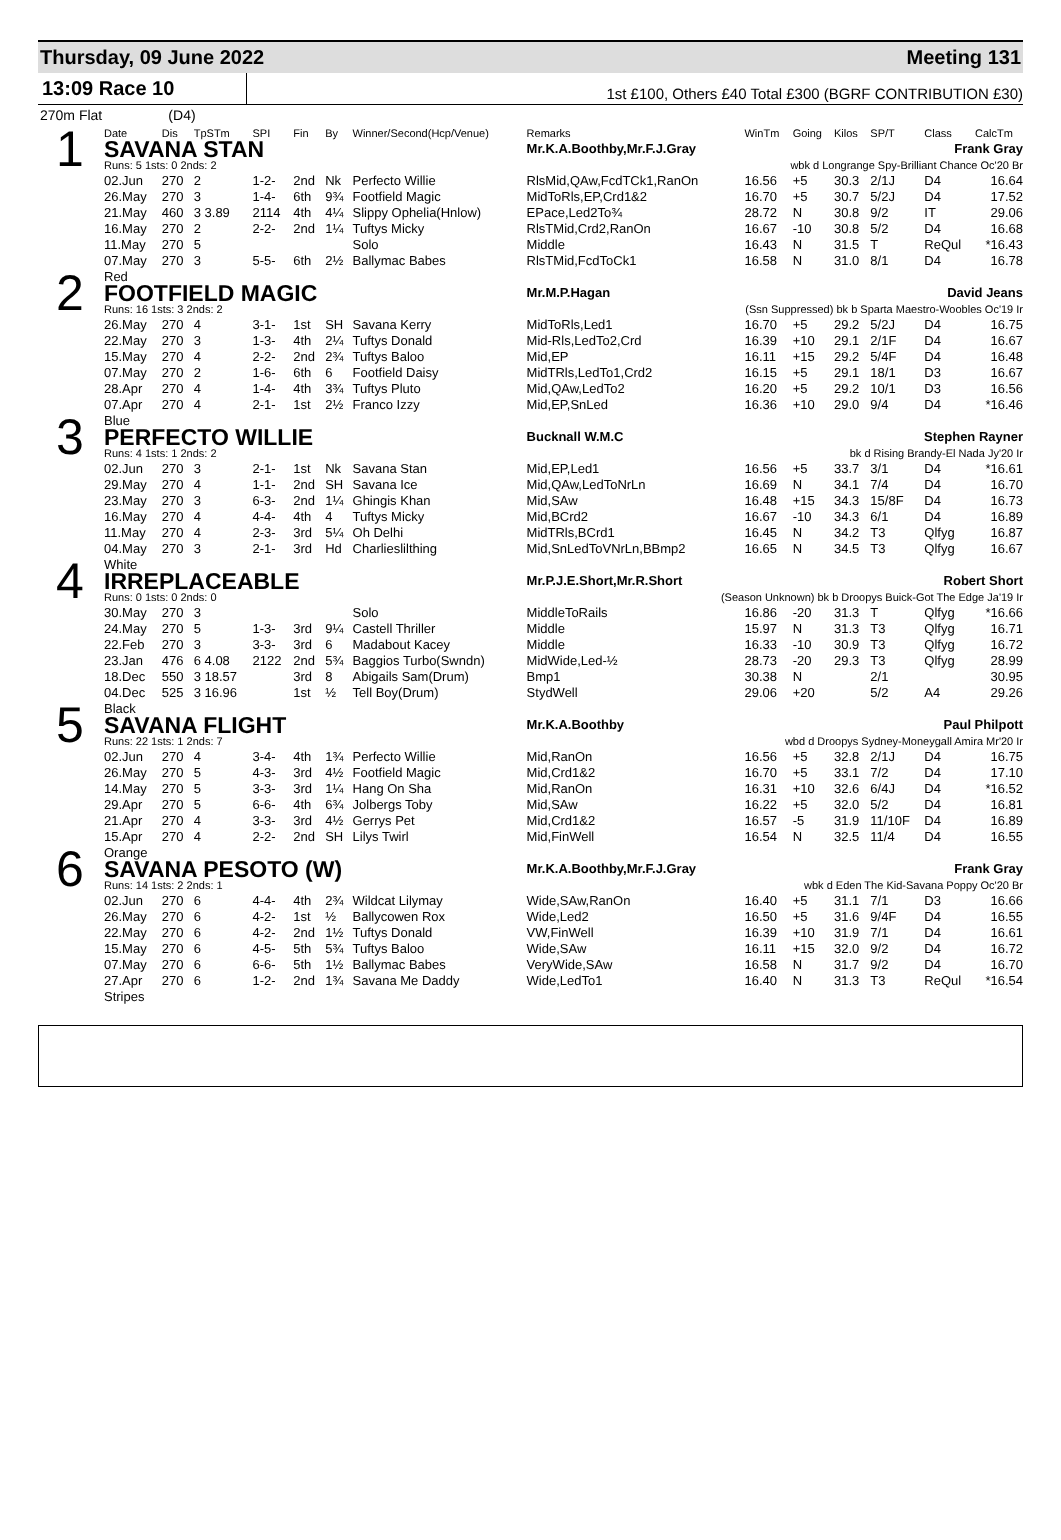Thursday, 09 June 2022 Meeting 131
13:09 Race 10
1st £100, Others £40 Total £300 (BGRF CONTRIBUTION £30)
270m Flat (D4)
| | Date | Dis | TpSTm | SPI | Fin | By | Winner/Second(Hcp/Venue) | Remarks | WinTm | Going | Kilos | SP/T | Class | CalcTm |
| --- | --- | --- | --- | --- | --- | --- | --- | --- | --- | --- | --- | --- | --- | --- |
| 1 | SAVANA STAN | | | | | | | Mr.K.A.Boothby,Mr.F.J.Gray Frank Gray | | | | | | |
| | Runs: 5 1sts: 0 2nds: 2 | | | | | | | wbk d Longrange Spy-Brilliant Chance Oc'20 Br | | | | | | |
| | 02.Jun | 270 | 2 | 1-2- | 2nd | Nk | Perfecto Willie | RlsMid,QAw,FcdTCk1,RanOn | 16.56 | +5 | 30.3 | 2/1J | D4 | 16.64 |
| | 26.May | 270 | 3 | 1-4- | 6th | 9¾ | Footfield Magic | MidToRls,EP,Crd1&2 | 16.70 | +5 | 30.7 | 5/2J | D4 | 17.52 |
| | 21.May | 460 | 3 3.89 | 2114 | 4th | 4¼ | Slippy Ophelia(Hnlow) | EPace,Led2To¾ | 28.72 | N | 30.8 | 9/2 | IT | 29.06 |
| | 16.May | 270 | 2 | 2-2- | 2nd | 1¼ | Tuftys Micky | RlsTMid,Crd2,RanOn | 16.67 | -10 | 30.8 | 5/2 | D4 | 16.68 |
| | 11.May | 270 | 5 | | | | Solo | Middle | 16.43 | N | 31.5 | T | ReQul | *16.43 |
| | 07.May | 270 | 3 | 5-5- | 6th | 2½ | Ballymac Babes | RlsTMid,FcdToCk1 | 16.58 | N | 31.0 | 8/1 | D4 | 16.78 |
| | Red | | | | | | | | | | | | | |
| 2 | FOOTFIELD MAGIC | | | | | | | Mr.M.P.Hagan David Jeans | | | | | | |
| | Runs: 16 1sts: 3 2nds: 2 | | | | | | | (Ssn Suppressed) bk b Sparta Maestro-Woobles Oc'19 Ir | | | | | | |
| | 26.May | 270 | 4 | 3-1- | 1st | SH | Savana Kerry | MidToRls,Led1 | 16.70 | +5 | 29.2 | 5/2J | D4 | 16.75 |
| | 22.May | 270 | 3 | 1-3- | 4th | 2¼ | Tuftys Donald | Mid-Rls,LedTo2,Crd | 16.39 | +10 | 29.1 | 2/1F | D4 | 16.67 |
| | 15.May | 270 | 4 | 2-2- | 2nd | 2¾ | Tuftys Baloo | Mid,EP | 16.11 | +15 | 29.2 | 5/4F | D4 | 16.48 |
| | 07.May | 270 | 2 | 1-6- | 6th | 6 | Footfield Daisy | MidTRls,LedTo1,Crd2 | 16.15 | +5 | 29.1 | 18/1 | D3 | 16.67 |
| | 28.Apr | 270 | 4 | 1-4- | 4th | 3¾ | Tuftys Pluto | Mid,QAw,LedTo2 | 16.20 | +5 | 29.2 | 10/1 | D3 | 16.56 |
| | 07.Apr | 270 | 4 | 2-1- | 1st | 2½ | Franco Izzy | Mid,EP,SnLed | 16.36 | +10 | 29.0 | 9/4 | D4 | *16.46 |
| | Blue | | | | | | | | | | | | | |
| 3 | PERFECTO WILLIE | | | | | | | Bucknall W.M.C Stephen Rayner | | | | | | |
| | Runs: 4 1sts: 1 2nds: 2 | | | | | | | bk d Rising Brandy-El Nada Jy'20 Ir | | | | | | |
| | 02.Jun | 270 | 3 | 2-1- | 1st | Nk | Savana Stan | Mid,EP,Led1 | 16.56 | +5 | 33.7 | 3/1 | D4 | *16.61 |
| | 29.May | 270 | 4 | 1-1- | 2nd | SH | Savana Ice | Mid,QAw,LedToNrLn | 16.69 | N | 34.1 | 7/4 | D4 | 16.70 |
| | 23.May | 270 | 3 | 6-3- | 2nd | 1¼ | Ghingis Khan | Mid,SAw | 16.48 | +15 | 34.3 | 15/8F | D4 | 16.73 |
| | 16.May | 270 | 4 | 4-4- | 4th | 4 | Tuftys Micky | Mid,BCrd2 | 16.67 | -10 | 34.3 | 6/1 | D4 | 16.89 |
| | 11.May | 270 | 4 | 2-3- | 3rd | 5¼ | Oh Delhi | MidTRls,BCrd1 | 16.45 | N | 34.2 | T3 | Qlfyg | 16.87 |
| | 04.May | 270 | 3 | 2-1- | 3rd | Hd | Charlieslilthing | Mid,SnLedToVNrLn,BBmp2 | 16.65 | N | 34.5 | T3 | Qlfyg | 16.67 |
| | White | | | | | | | | | | | | | |
| 4 | IRREPLACEABLE | | | | | | | Mr.P.J.E.Short,Mr.R.Short Robert Short | | | | | | |
| | Runs: 0 1sts: 0 2nds: 0 | | | | | | | (Season Unknown) bk b Droopys Buick-Got The Edge Ja'19 Ir | | | | | | |
| | 30.May | 270 | 3 | | | | Solo | MiddleToRails | 16.86 | -20 | 31.3 | T | Qlfyg | *16.66 |
| | 24.May | 270 | 5 | 1-3- | 3rd | 9¼ | Castell Thriller | Middle | 15.97 | N | 31.3 | T3 | Qlfyg | 16.71 |
| | 22.Feb | 270 | 3 | 3-3- | 3rd | 6 | Madabout Kacey | Middle | 16.33 | -10 | 30.9 | T3 | Qlfyg | 16.72 |
| | 23.Jan | 476 | 6 4.08 | 2122 | 2nd | 5¾ | Baggios Turbo(Swndn) | MidWide,Led-½ | 28.73 | -20 | 29.3 | T3 | Qlfyg | 28.99 |
| | 18.Dec | 550 | 3 18.57 | | 3rd | 8 | Abigails Sam(Drum) | Bmp1 | 30.38 | N | | 2/1 | | 30.95 |
| | 04.Dec | 525 | 3 16.96 | | 1st | ½ | Tell Boy(Drum) | StydWell | 29.06 | +20 | | 5/2 | A4 | 29.26 |
| | Black | | | | | | | | | | | | | |
| 5 | SAVANA FLIGHT | | | | | | | Mr.K.A.Boothby Paul Philpott | | | | | | |
| | Runs: 22 1sts: 1 2nds: 7 | | | | | | | wbd d Droopys Sydney-Moneygall Amira Mr'20 Ir | | | | | | |
| | 02.Jun | 270 | 4 | 3-4- | 4th | 1¾ | Perfecto Willie | Mid,RanOn | 16.56 | +5 | 32.8 | 2/1J | D4 | 16.75 |
| | 26.May | 270 | 5 | 4-3- | 3rd | 4½ | Footfield Magic | Mid,Crd1&2 | 16.70 | +5 | 33.1 | 7/2 | D4 | 17.10 |
| | 14.May | 270 | 5 | 3-3- | 3rd | 1¼ | Hang On Sha | Mid,RanOn | 16.31 | +10 | 32.6 | 6/4J | D4 | *16.52 |
| | 29.Apr | 270 | 5 | 6-6- | 4th | 6¾ | Jolbergs Toby | Mid,SAw | 16.22 | +5 | 32.0 | 5/2 | D4 | 16.81 |
| | 21.Apr | 270 | 4 | 3-3- | 3rd | 4½ | Gerrys Pet | Mid,Crd1&2 | 16.57 | -5 | 31.9 | 11/10F | D4 | 16.89 |
| | 15.Apr | 270 | 4 | 2-2- | 2nd | SH | Lilys Twirl | Mid,FinWell | 16.54 | N | 32.5 | 11/4 | D4 | 16.55 |
| | Orange | | | | | | | | | | | | | |
| 6 | SAVANA PESOTO (W) | | | | | | | Mr.K.A.Boothby,Mr.F.J.Gray Frank Gray | | | | | | |
| | Runs: 14 1sts: 2 2nds: 1 | | | | | | | wbk d Eden The Kid-Savana Poppy Oc'20 Br | | | | | | |
| | 02.Jun | 270 | 6 | 4-4- | 4th | 2¾ | Wildcat Lilymay | Wide,SAw,RanOn | 16.40 | +5 | 31.1 | 7/1 | D3 | 16.66 |
| | 26.May | 270 | 6 | 4-2- | 1st | ½ | Ballycowen Rox | Wide,Led2 | 16.50 | +5 | 31.6 | 9/4F | D4 | 16.55 |
| | 22.May | 270 | 6 | 4-2- | 2nd | 1½ | Tuftys Donald | VW,FinWell | 16.39 | +10 | 31.9 | 7/1 | D4 | 16.61 |
| | 15.May | 270 | 6 | 4-5- | 5th | 5¾ | Tuftys Baloo | Wide,SAw | 16.11 | +15 | 32.0 | 9/2 | D4 | 16.72 |
| | 07.May | 270 | 6 | 6-6- | 5th | 1½ | Ballymac Babes | VeryWide,SAw | 16.58 | N | 31.7 | 9/2 | D4 | 16.70 |
| | 27.Apr | 270 | 6 | 1-2- | 2nd | 1¾ | Savana Me Daddy | Wide,LedTo1 | 16.40 | N | 31.3 | T3 | ReQul | *16.54 |
| | Stripes | | | | | | | | | | | | | |